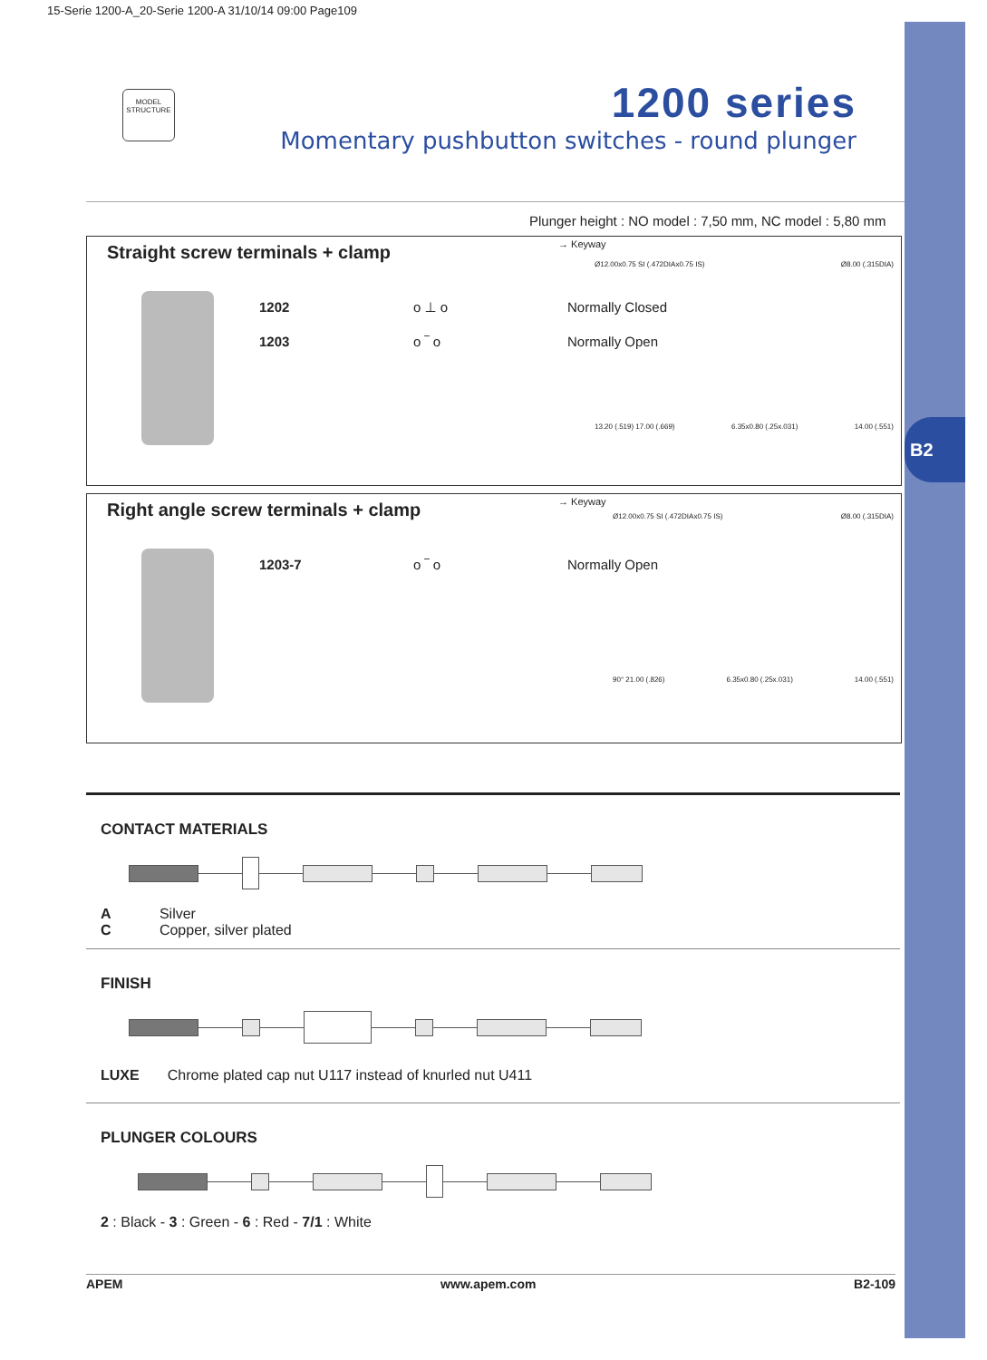B2
15-Serie 1200-A_20-Serie 1200-A 31/10/14 09:00 Page109
MODEL
STRUCTURE
1200 series
Momentary pushbutton switches - round plunger
Plunger height : NO model : 7,50 mm, NC model : 5,80 mm
Straight screw terminals + clamp
→ Keyway
1202 o ⊥ o Normally Closed
1203 o ‾ o Normally Open
Ø12.00x0.75 SI (.472DIAx0.75 IS) Ø8.00 (.315DIA)
13.20 (.519) 17.00 (.669) 6.35x0.80 (.25x.031) 14.00 (.551)
Right angle screw terminals + clamp
→ Keyway
1203-7 o ‾ o Normally Open
Ø12.00x0.75 SI (.472DIAx0.75 IS) Ø8.00 (.315DIA)
90° 21.00 (.826) 6.35x0.80 (.25x.031) 14.00 (.551)
CONTACT MATERIALS
A Silver
C Copper, silver plated
FINISH
LUXE Chrome plated cap nut U117 instead of knurled nut U411
PLUNGER COLOURS
2 : Black - 3 : Green - 6 : Red - 7/1 : White
APEM www.apem.com B2-109